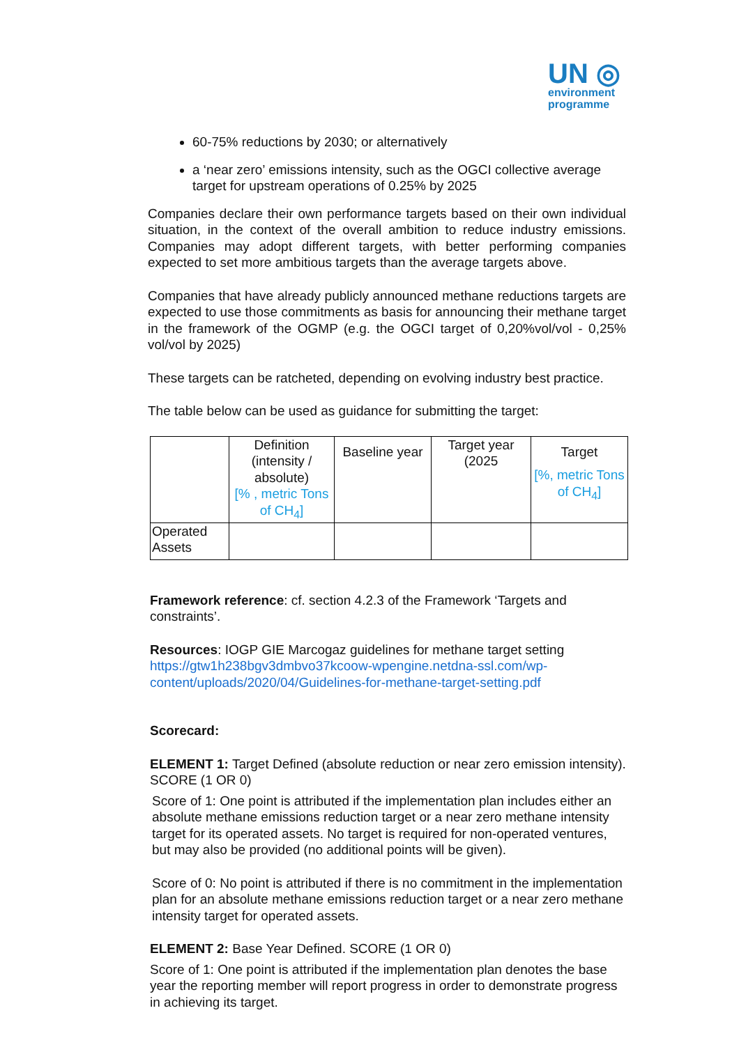UN ◎
environment
programme
60-75% reductions by 2030; or alternatively
a ‘near zero’ emissions intensity, such as the OGCI collective average target for upstream operations of 0.25% by 2025
Companies declare their own performance targets based on their own individual situation, in the context of the overall ambition to reduce industry emissions. Companies may adopt different targets, with better performing companies expected to set more ambitious targets than the average targets above.
Companies that have already publicly announced methane reductions targets are expected to use those commitments as basis for announcing their methane target in the framework of the OGMP (e.g. the OGCI target of 0,20%vol/vol - 0,25% vol/vol by 2025)
These targets can be ratcheted, depending on evolving industry best practice.
The table below can be used as guidance for submitting the target:
| | Definition (intensity / absolute) [% , metric Tons of CH<sub>4</sub>] | Baseline year | Target year (2025 | Target [%, metric Tons of CH<sub>4</sub>] |
| --- | --- | --- | --- | --- |
| Operated Assets | | | | |
Framework reference: cf. section 4.2.3 of the Framework ‘Targets and constraints’.
Resources: IOGP GIE Marcogaz guidelines for methane target setting https://gtw1h238bgv3dmbvo37kcoow-wpengine.netdna-ssl.com/wp-content/uploads/2020/04/Guidelines-for-methane-target-setting.pdf
Scorecard:
ELEMENT 1: Target Defined (absolute reduction or near zero emission intensity). SCORE (1 OR 0)
Score of 1: One point is attributed if the implementation plan includes either an absolute methane emissions reduction target or a near zero methane intensity target for its operated assets. No target is required for non-operated ventures, but may also be provided (no additional points will be given).
Score of 0: No point is attributed if there is no commitment in the implementation plan for an absolute methane emissions reduction target or a near zero methane intensity target for operated assets.
ELEMENT 2: Base Year Defined. SCORE (1 OR 0)
Score of 1: One point is attributed if the implementation plan denotes the base year the reporting member will report progress in order to demonstrate progress in achieving its target.